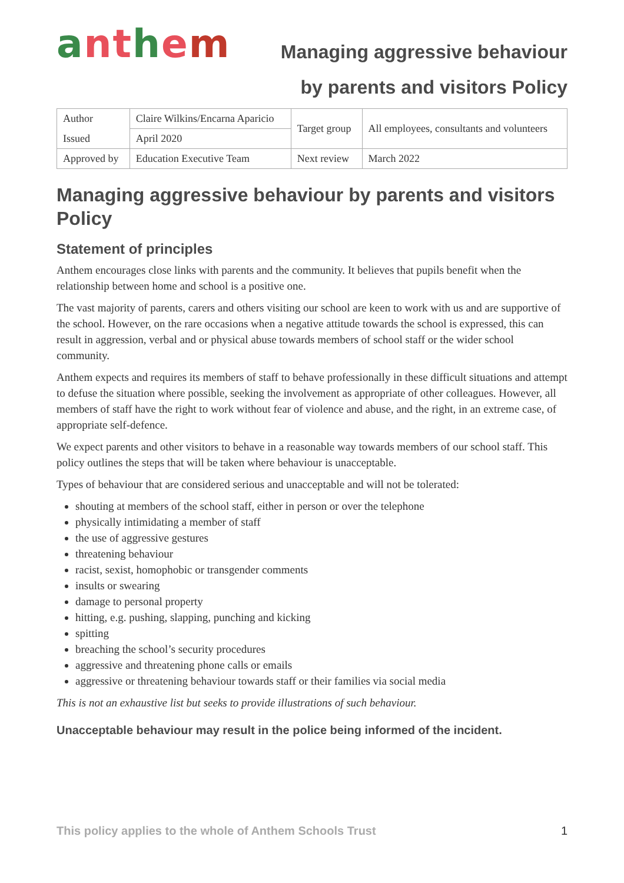anthem
Managing aggressive behaviour
by parents and visitors Policy
| Author | Claire Wilkins/Encarna Aparicio | Target group | All employees, consultants and volunteers |
| Issued | April 2020 | | |
| Approved by | Education Executive Team | Next review | March 2022 |
Managing aggressive behaviour by parents and visitors Policy
Statement of principles
Anthem encourages close links with parents and the community. It believes that pupils benefit when the relationship between home and school is a positive one.
The vast majority of parents, carers and others visiting our school are keen to work with us and are supportive of the school. However, on the rare occasions when a negative attitude towards the school is expressed, this can result in aggression, verbal and or physical abuse towards members of school staff or the wider school community.
Anthem expects and requires its members of staff to behave professionally in these difficult situations and attempt to defuse the situation where possible, seeking the involvement as appropriate of other colleagues. However, all members of staff have the right to work without fear of violence and abuse, and the right, in an extreme case, of appropriate self-defence.
We expect parents and other visitors to behave in a reasonable way towards members of our school staff. This policy outlines the steps that will be taken where behaviour is unacceptable.
Types of behaviour that are considered serious and unacceptable and will not be tolerated:
shouting at members of the school staff, either in person or over the telephone
physically intimidating a member of staff
the use of aggressive gestures
threatening behaviour
racist, sexist, homophobic or transgender comments
insults or swearing
damage to personal property
hitting, e.g. pushing, slapping, punching and kicking
spitting
breaching the school’s security procedures
aggressive and threatening phone calls or emails
aggressive or threatening behaviour towards staff or their families via social media
This is not an exhaustive list but seeks to provide illustrations of such behaviour.
Unacceptable behaviour may result in the police being informed of the incident.
This policy applies to the whole of Anthem Schools Trust 1